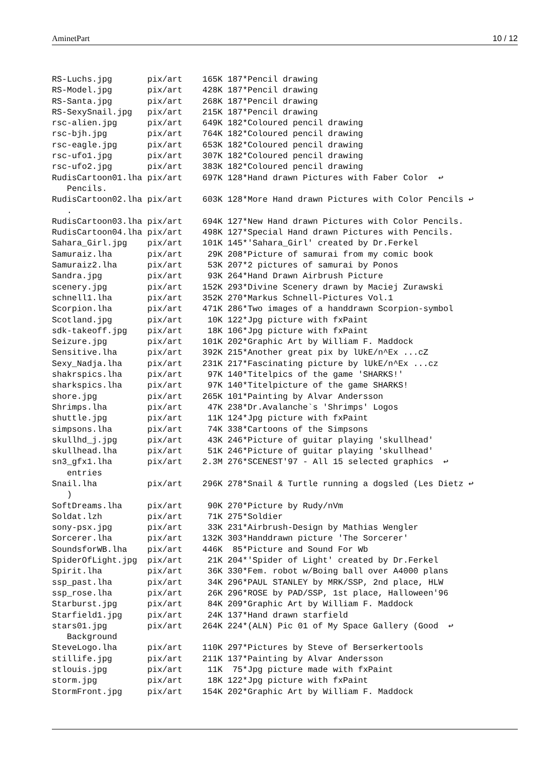AminetPart 10 / 12
RS-Luchs.jpg       pix/art    165K 187*Pencil drawing
RS-Model.jpg       pix/art    428K 187*Pencil drawing
RS-Santa.jpg       pix/art    268K 187*Pencil drawing
RS-SexySnail.jpg   pix/art    215K 187*Pencil drawing
rsc-alien.jpg      pix/art    649K 182*Coloured pencil drawing
rsc-bjh.jpg        pix/art    764K 182*Coloured pencil drawing
rsc-eagle.jpg      pix/art    653K 182*Coloured pencil drawing
rsc-ufo1.jpg       pix/art    307K 182*Coloured pencil drawing
rsc-ufo2.jpg       pix/art    383K 182*Coloured pencil drawing
RudisCartoon01.lha pix/art    697K 128*Hand drawn Pictures with Faber Color  ↩
   Pencils.
RudisCartoon02.lha pix/art    603K 128*More Hand drawn Pictures with Color Pencils ↩
   .
RudisCartoon03.lha pix/art    694K 127*New Hand drawn Pictures with Color Pencils.
RudisCartoon04.lha pix/art    498K 127*Special Hand drawn Pictures with Pencils.
Sahara_Girl.jpg    pix/art    101K 145*'Sahara_Girl' created by Dr.Ferkel
Samuraiz.lha       pix/art     29K 208*Picture of samurai from my comic book
Samuraiz2.lha      pix/art     53K 207*2 pictures of samurai by Ponos
Sandra.jpg         pix/art     93K 264*Hand Drawn Airbrush Picture
scenery.jpg        pix/art    152K 293*Divine Scenery drawn by Maciej Zurawski
schnell1.lha       pix/art    352K 270*Markus Schnell-Pictures Vol.1
Scorpion.lha       pix/art    471K 286*Two images of a handdrawn Scorpion-symbol
Scotland.jpg       pix/art     10K 122*Jpg picture with fxPaint
sdk-takeoff.jpg    pix/art     18K 106*Jpg picture with fxPaint
Seizure.jpg        pix/art    101K 202*Graphic Art by William F. Maddock
Sensitive.lha      pix/art    392K 215*Another great pix by lUkE/n^Ex ...cZ
Sexy_Nadja.lha     pix/art    231K 217*Fascinating picture by lUkE/n^Ex ...cz
shakrspics.lha     pix/art     97K 140*Titelpics of the game 'SHARKS!'
sharkspics.lha     pix/art     97K 140*Titelpicture of the game SHARKS!
shore.jpg          pix/art    265K 101*Painting by Alvar Andersson
Shrimps.lha        pix/art     47K 238*Dr.Avalanche`s 'Shrimps' Logos
shuttle.jpg        pix/art     11K 124*Jpg picture with fxPaint
simpsons.lha       pix/art     74K 338*Cartoons of the Simpsons
skullhd_j.jpg      pix/art     43K 246*Picture of guitar playing 'skullhead'
skullhead.lha      pix/art     51K 246*Picture of guitar playing 'skullhead'
sn3_gfx1.lha       pix/art    2.3M 276*SCENEST'97 - All 15 selected graphics  ↩
   entries
Snail.lha          pix/art    296K 278*Snail & Turtle running a dogsled (Les Dietz ↩
   )
SoftDreams.lha     pix/art     90K 270*Picture by Rudy/nVm
Soldat.lzh         pix/art     71K 275*Soldier
sony-psx.jpg       pix/art     33K 231*Airbrush-Design by Mathias Wengler
Sorcerer.lha       pix/art    132K 303*Handdrawn picture 'The Sorcerer'
SoundsforWB.lha    pix/art    446K  85*Picture and Sound For Wb
SpiderOfLight.jpg  pix/art     21K 204*'Spider of Light' created by Dr.Ferkel
Spirit.lha         pix/art     36K 330*Fem. robot w/Boing ball over A4000 plans
ssp_past.lha       pix/art     34K 296*PAUL STANLEY by MRK/SSP, 2nd place, HLW
ssp_rose.lha       pix/art     26K 296*ROSE by PAD/SSP, 1st place, Halloween'96
Starburst.jpg      pix/art     84K 209*Graphic Art by William F. Maddock
Starfield1.jpg     pix/art     24K 137*Hand drawn starfield
stars01.jpg        pix/art    264K 224*(ALN) Pic 01 of My Space Gallery (Good  ↩
   Background
SteveLogo.lha      pix/art    110K 297*Pictures by Steve of Berserkertools
stillife.jpg       pix/art    211K 137*Painting by Alvar Andersson
stlouis.jpg        pix/art     11K  75*Jpg picture made with fxPaint
storm.jpg          pix/art     18K 122*Jpg picture with fxPaint
StormFront.jpg     pix/art    154K 202*Graphic Art by William F. Maddock